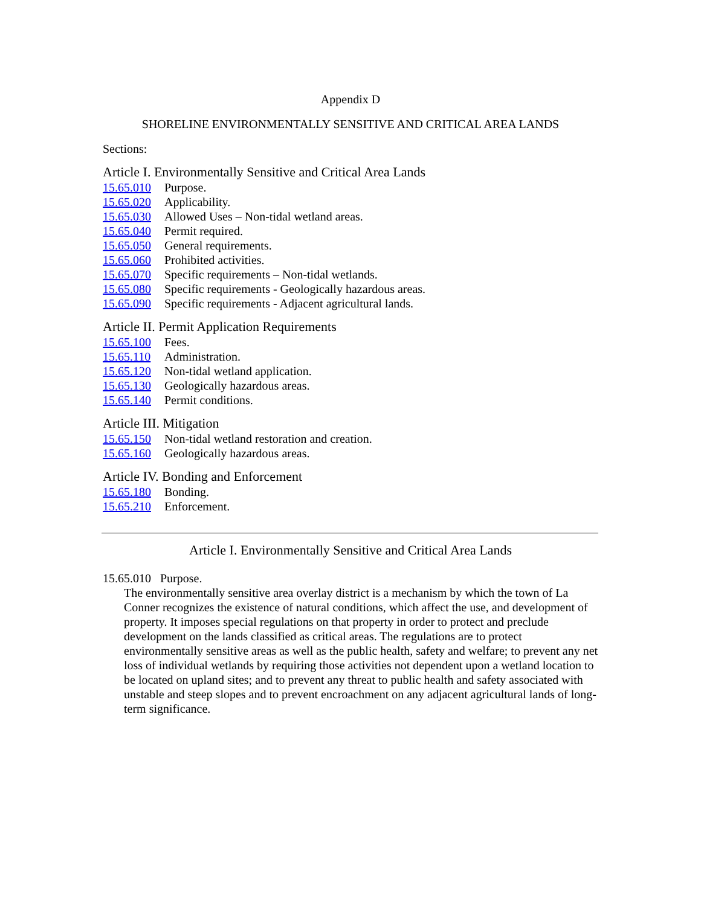Appendix D
SHORELINE ENVIRONMENTALLY SENSITIVE AND CRITICAL AREA LANDS
Sections:
Article I. Environmentally Sensitive and Critical Area Lands
15.65.010 Purpose.
15.65.020 Applicability.
15.65.030 Allowed Uses – Non-tidal wetland areas.
15.65.040 Permit required.
15.65.050 General requirements.
15.65.060 Prohibited activities.
15.65.070 Specific requirements – Non-tidal wetlands.
15.65.080 Specific requirements - Geologically hazardous areas.
15.65.090 Specific requirements - Adjacent agricultural lands.
Article II. Permit Application Requirements
15.65.100 Fees.
15.65.110 Administration.
15.65.120 Non-tidal wetland application.
15.65.130 Geologically hazardous areas.
15.65.140 Permit conditions.
Article III. Mitigation
15.65.150 Non-tidal wetland restoration and creation.
15.65.160 Geologically hazardous areas.
Article IV. Bonding and Enforcement
15.65.180 Bonding.
15.65.210 Enforcement.
Article I. Environmentally Sensitive and Critical Area Lands
15.65.010 Purpose.
The environmentally sensitive area overlay district is a mechanism by which the town of La Conner recognizes the existence of natural conditions, which affect the use, and development of property. It imposes special regulations on that property in order to protect and preclude development on the lands classified as critical areas. The regulations are to protect environmentally sensitive areas as well as the public health, safety and welfare; to prevent any net loss of individual wetlands by requiring those activities not dependent upon a wetland location to be located on upland sites; and to prevent any threat to public health and safety associated with unstable and steep slopes and to prevent encroachment on any adjacent agricultural lands of long-term significance.